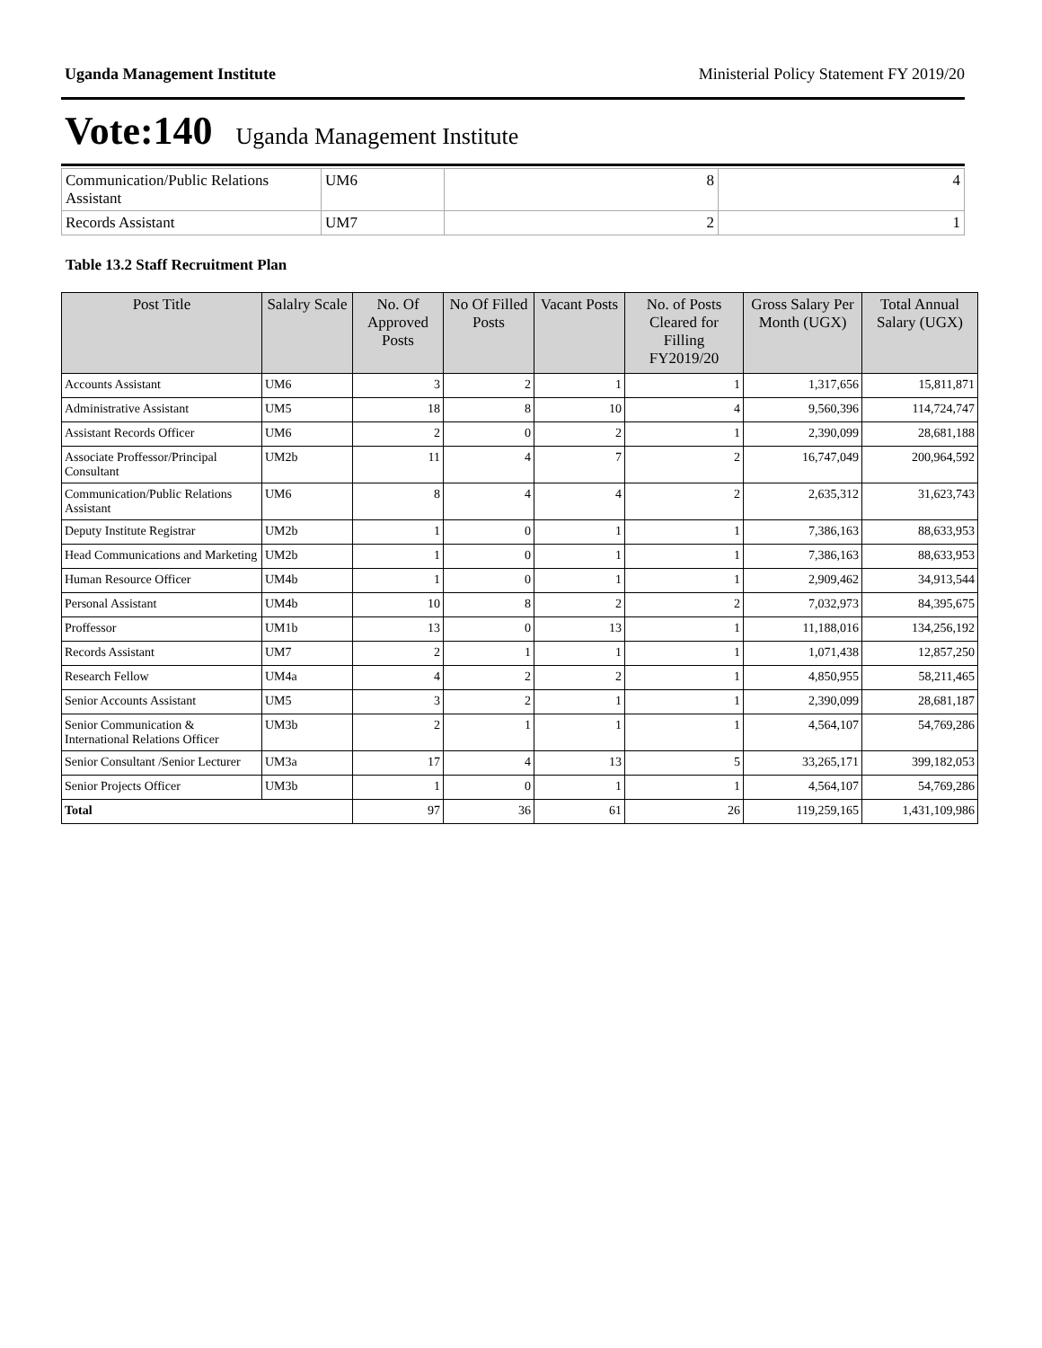Uganda Management Institute Ministerial Policy Statement FY 2019/20
Vote:140 Uganda Management Institute
| Communication/Public Relations Assistant | UM6 | 8 | 4 |
| Records Assistant | UM7 | 2 | 1 |
Table 13.2 Staff Recruitment Plan
| Post Title | Salalry Scale | No. Of Approved Posts | No Of Filled Posts | Vacant Posts | No. of Posts Cleared for Filling FY2019/20 | Gross Salary Per Month (UGX) | Total Annual Salary (UGX) |
| --- | --- | --- | --- | --- | --- | --- | --- |
| Accounts Assistant | UM6 | 3 | 2 | 1 | 1 | 1,317,656 | 15,811,871 |
| Administrative Assistant | UM5 | 18 | 8 | 10 | 4 | 9,560,396 | 114,724,747 |
| Assistant Records Officer | UM6 | 2 | 0 | 2 | 1 | 2,390,099 | 28,681,188 |
| Associate Proffessor/Principal Consultant | UM2b | 11 | 4 | 7 | 2 | 16,747,049 | 200,964,592 |
| Communication/Public Relations Assistant | UM6 | 8 | 4 | 4 | 2 | 2,635,312 | 31,623,743 |
| Deputy Institute Registrar | UM2b | 1 | 0 | 1 | 1 | 7,386,163 | 88,633,953 |
| Head Communications and Marketing | UM2b | 1 | 0 | 1 | 1 | 7,386,163 | 88,633,953 |
| Human Resource Officer | UM4b | 1 | 0 | 1 | 1 | 2,909,462 | 34,913,544 |
| Personal Assistant | UM4b | 10 | 8 | 2 | 2 | 7,032,973 | 84,395,675 |
| Proffessor | UM1b | 13 | 0 | 13 | 1 | 11,188,016 | 134,256,192 |
| Records Assistant | UM7 | 2 | 1 | 1 | 1 | 1,071,438 | 12,857,250 |
| Research Fellow | UM4a | 4 | 2 | 2 | 1 | 4,850,955 | 58,211,465 |
| Senior Accounts Assistant | UM5 | 3 | 2 | 1 | 1 | 2,390,099 | 28,681,187 |
| Senior Communication & International Relations Officer | UM3b | 2 | 1 | 1 | 1 | 4,564,107 | 54,769,286 |
| Senior Consultant /Senior Lecturer | UM3a | 17 | 4 | 13 | 5 | 33,265,171 | 399,182,053 |
| Senior Projects Officer | UM3b | 1 | 0 | 1 | 1 | 4,564,107 | 54,769,286 |
| Total | | 97 | 36 | 61 | 26 | 119,259,165 | 1,431,109,986 |